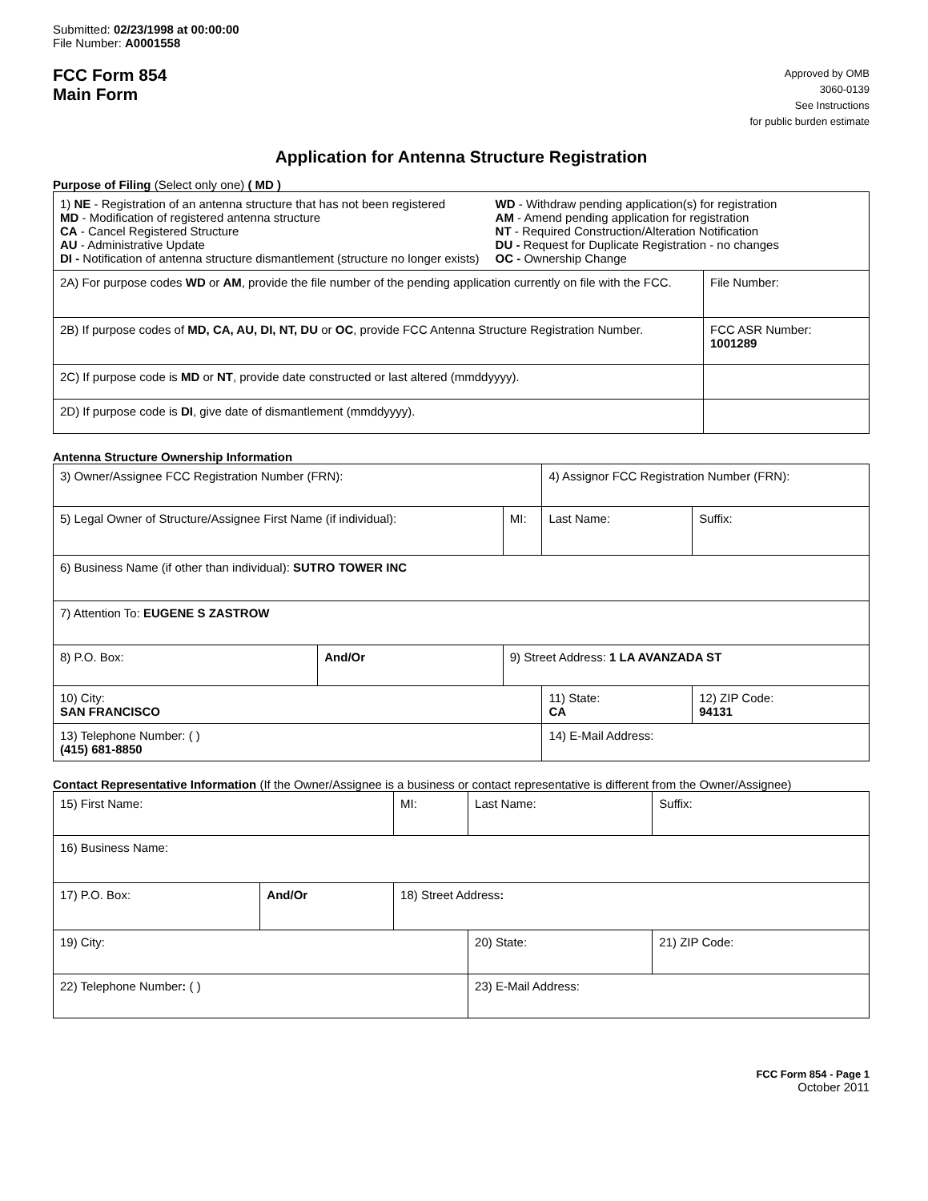Submitted: 02/23/1998 at 00:00:00
File Number: A0001558
FCC Form 854
Main Form
Approved by OMB
3060-0139
See Instructions
for public burden estimate
Application for Antenna Structure Registration
Purpose of Filing (Select only one) ( MD )
| 1) NE - Registration of an antenna structure that has not been registered MD - Modification of registered antenna structure CA - Cancel Registered Structure AU - Administrative Update DI - Notification of antenna structure dismantlement (structure no longer exists) WD - Withdraw pending application(s) for registration AM - Amend pending application for registration NT - Required Construction/Alteration Notification DU - Request for Duplicate Registration - no changes OC - Ownership Change | |
| 2A) For purpose codes WD or AM , provide the file number of the pending application currently on file with the FCC. | File Number: |
| 2B) If purpose codes of MD, CA, AU, DI, NT, DU or OC , provide FCC Antenna Structure Registration Number. | FCC ASR Number: 1001289 |
| 2C) If purpose code is MD or NT , provide date constructed or last altered (mmddyyyy). | |
| 2D) If purpose code is DI , give date of dismantlement (mmddyyyy). | |
Antenna Structure Ownership Information
| 3) Owner/Assignee FCC Registration Number (FRN): | | | 4) Assignor FCC Registration Number (FRN): | | |
| 5) Legal Owner of Structure/Assignee First Name (if individual): | | MI: | Last Name: | | Suffix: |
| 6) Business Name (if other than individual): SUTRO TOWER INC | | | | | |
| 7) Attention To: EUGENE S ZASTROW | | | | | |
| 8) P.O. Box: | And/Or | 9) Street Address: 1 LA AVANZADA ST | | | |
| 10) City: SAN FRANCISCO | | | 11) State: CA | 12) ZIP Code: 94131 | |
| 13) Telephone Number: ( ) (415) 681-8850 | | | 14) E-Mail Address: | | |
Contact Representative Information (If the Owner/Assignee is a business or contact representative is different from the Owner/Assignee)
| 15) First Name: | | MI: | Last Name: | | Suffix: |
| 16) Business Name: | | | | | |
| 17) P.O. Box: | And/Or | 18) Street Address : | | | |
| 19) City: | | | 20) State: | 21) ZIP Code: | |
| 22) Telephone Number : ( ) | | | 23) E-Mail Address: | | |
FCC Form 854 - Page 1
October 2011